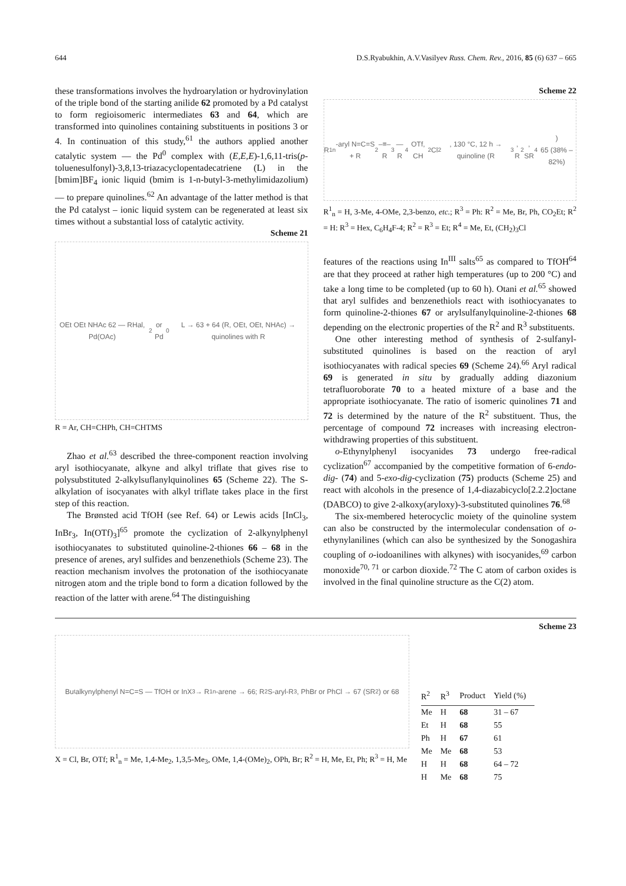644 D.S.Ryabukhin, A.V.Vasilyev Russ. Chem. Rev., 2016, 85 (6) 637 – 665
these transformations involves the hydroarylation or hydrovinylation of the triple bond of the starting anilide 62 promoted by a Pd catalyst to form regioisomeric intermediates 63 and 64, which are transformed into quinolines containing substituents in positions 3 or 4. In continuation of this study,<sup>61</sup> the authors applied another catalytic system — the Pd<sup>0</sup> complex with (E,E,E)-1,6,11-tris(p-toluenesulfonyl)-3,8,13-triazacyclopentadecatriene (L) in the [bmim]BF<sub>4</sub> ionic liquid (bmim is 1-n-butyl-3-methylimidazolium) — to prepare quinolines.<sup>62</sup> An advantage of the latter method is that the Pd catalyst – ionic liquid system can be regenerated at least six times without a substantial loss of catalytic activity.
Scheme 21
OEt OEt NHAc 62 — RHal, Pd(OAc)<sub>2</sub> or Pd<sup>0</sup>L → 63 + 64 (R, OEt, OEt, NHAc) → quinolines with R
R = Ar, CH=CHPh, CH=CHTMS
Zhao et al.<sup>63</sup> described the three-component reaction involving aryl isothiocyanate, alkyne and alkyl triflate that gives rise to polysubstituted 2-alkylsuflanylquinolines 65 (Scheme 22). The S-alkylation of isocyanates with alkyl triflate takes place in the first step of this reaction.
The Brønsted acid TfOH (see Ref. 64) or Lewis acids [InCl<sub>3</sub>, InBr<sub>3</sub>, In(OTf)<sub>3</sub>]<sup>65</sup> promote the cyclization of 2-alkynylphenyl isothiocyanates to substituted quinoline-2-thiones 66 – 68 in the presence of arenes, aryl sulfides and benzenethiols (Scheme 23). The reaction mechanism involves the protonation of the isothiocyanate nitrogen atom and the triple bond to form a dication followed by the reaction of the latter with arene.<sup>64</sup> The distinguishing
Scheme 22
R<sup>1</sup><sub>n</sub>-aryl N=C=S + R<sup>2</sup>–≡–R<sup>3</sup> — R<sup>4</sup>OTf, CH<sub>2</sub>Cl<sub>2</sub>, 130 °C, 12 h → quinoline (R<sup>3</sup>, R<sup>2</sup>, SR<sup>4</sup>)
65 (38% – 82%)
R<sup>1</sup><sub>n</sub> = H, 3-Me, 4-OMe, 2,3-benzo, etc.; R<sup>3</sup> = Ph: R<sup>2</sup> = Me, Br, Ph, CO<sub>2</sub>Et; R<sup>2</sup> = H: R<sup>3</sup> = Hex, C<sub>6</sub>H<sub>4</sub>F-4; R<sup>2</sup> = R<sup>3</sup> = Et; R<sup>4</sup> = Me, Et, (CH<sub>2</sub>)<sub>3</sub>Cl
features of the reactions using In<sup>III</sup> salts<sup>65</sup> as compared to TfOH<sup>64</sup> are that they proceed at rather high temperatures (up to 200 °C) and take a long time to be completed (up to 60 h). Otani et al.<sup>65</sup> showed that aryl sulfides and benzenethiols react with isothiocyanates to form quinoline-2-thiones 67 or arylsulfanylquinoline-2-thiones 68 depending on the electronic properties of the R<sup>2</sup> and R<sup>3</sup> substituents.
One other interesting method of synthesis of 2-sulfanyl-substituted quinolines is based on the reaction of aryl isothiocyanates with radical species 69 (Scheme 24).<sup>66</sup> Aryl radical 69 is generated in situ by gradually adding diazonium tetrafluoroborate 70 to a heated mixture of a base and the appropriate isothiocyanate. The ratio of isomeric quinolines 71 and 72 is determined by the nature of the R<sup>2</sup> substituent. Thus, the percentage of compound 72 increases with increasing electron-withdrawing properties of this substituent.
o-Ethynylphenyl isocyanides 73 undergo free-radical cyclization<sup>67</sup> accompanied by the competitive formation of 6-endo-dig- (74) and 5-exo-dig-cyclization (75) products (Scheme 25) and react with alcohols in the presence of 1,4-diazabicyclo[2.2.2]octane (DABCO) to give 2-alkoxy(aryloxy)-3-substituted quinolines 76.<sup>68</sup>
The six-membered heterocyclic moiety of the quinoline system can also be constructed by the intermolecular condensation of o-ethynylanilines (which can also be synthesized by the Sonogashira coupling of o-iodoanilines with alkynes) with isocyanides,<sup>69</sup> carbon monoxide<sup>70, 71</sup> or carbon dioxide.<sup>72</sup> The C atom of carbon oxides is involved in the final quinoline structure as the C(2) atom.
Scheme 23
Bu<sup>t</sup> alkynylphenyl N=C=S — TfOH or InX<sub>3</sub> → R<sup>1</sup><sub>n</sub>-arene → 66; R<sup>2</sup>S-aryl-R<sup>3</sup>, PhBr or PhCl → 67 (SR<sup>2</sup>) or 68
X = Cl, Br, OTf; R<sup>1</sup><sub>n</sub> = Me, 1,4-Me<sub>2</sub>, 1,3,5-Me<sub>3</sub>, OMe, 1,4-(OMe)<sub>2</sub>, OPh, Br; R<sup>2</sup> = H, Me, Et, Ph; R<sup>3</sup> = H, Me
| R<sup>2</sup> | R<sup>3</sup> | Product | Yield (%) |
| --- | --- | --- | --- |
| Me | H | 68 | 31 – 67 |
| Et | H | 68 | 55 |
| Ph | H | 67 | 61 |
| Me | Me | 68 | 53 |
| H | H | 68 | 64 – 72 |
| H | Me | 68 | 75 |